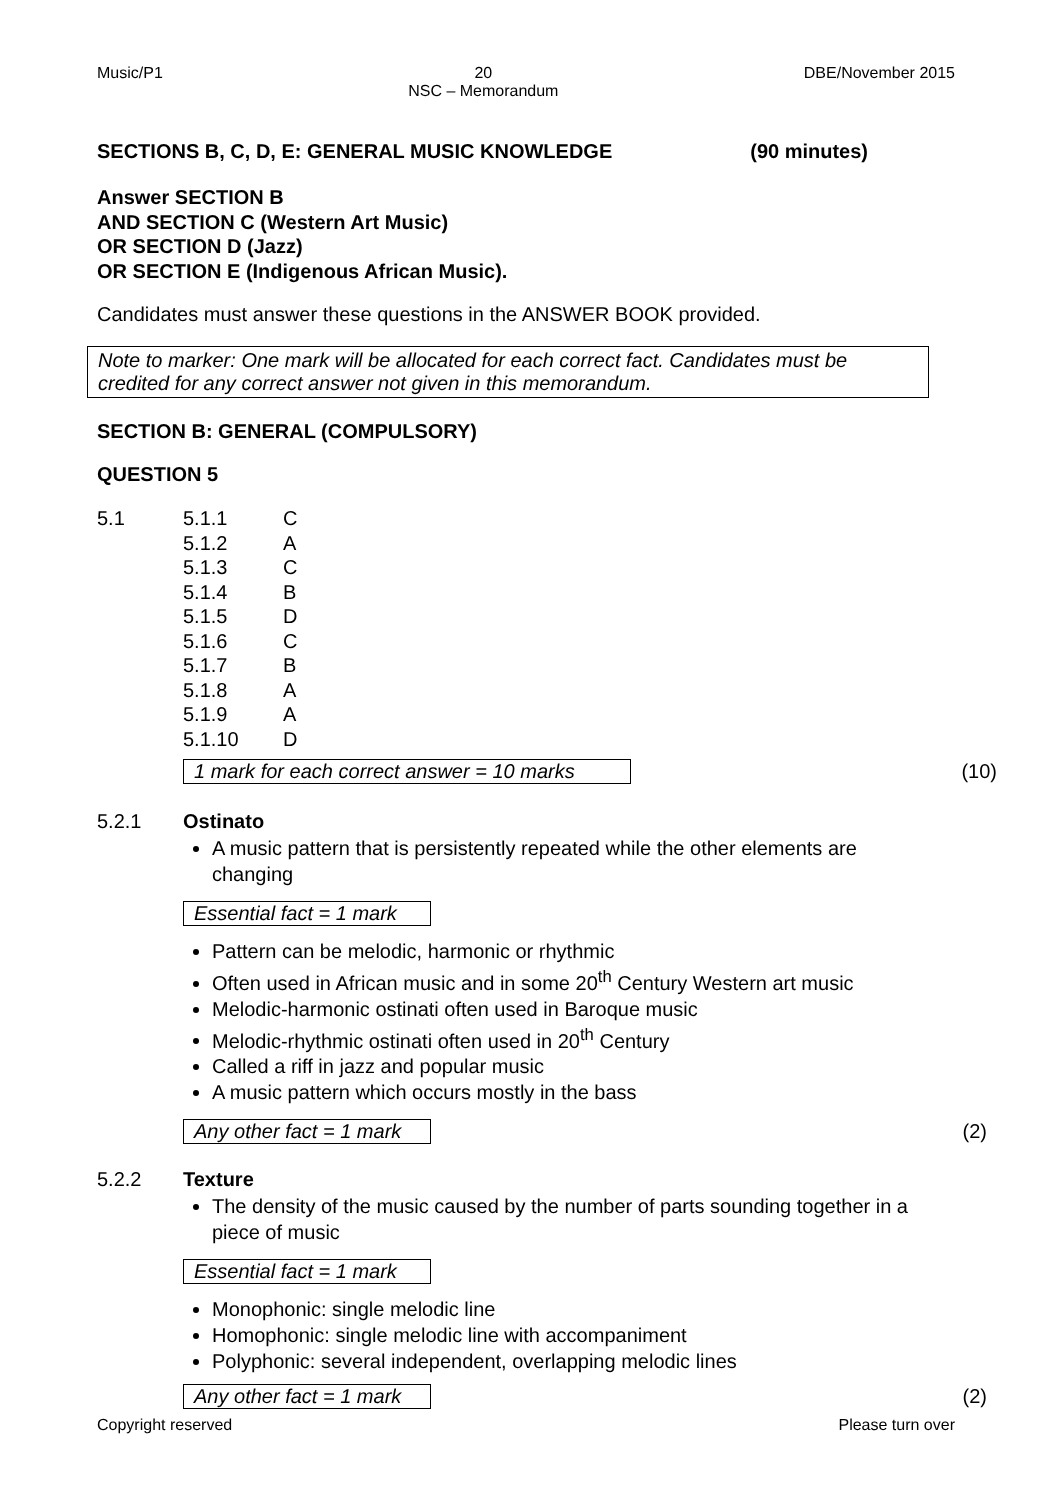Music/P1 20
NSC – Memorandum DBE/November 2015
SECTIONS B, C, D, E: GENERAL MUSIC KNOWLEDGE (90 minutes)
Answer SECTION B
AND SECTION C (Western Art Music)
OR SECTION D (Jazz)
OR SECTION E (Indigenous African Music).
Candidates must answer these questions in the ANSWER BOOK provided.
Note to marker: One mark will be allocated for each correct fact. Candidates must be credited for any correct answer not given in this memorandum.
SECTION B: GENERAL (COMPULSORY)
QUESTION 5
| 5.1 | 5.1.1 | C |
| | 5.1.2 | A |
| | 5.1.3 | C |
| | 5.1.4 | B |
| | 5.1.5 | D |
| | 5.1.6 | C |
| | 5.1.7 | B |
| | 5.1.8 | A |
| | 5.1.9 | A |
| | 5.1.10 | D |
1 mark for each correct answer = 10 marks (10)
5.2.1 Ostinato
A music pattern that is persistently repeated while the other elements are changing
Essential fact = 1 mark
Pattern can be melodic, harmonic or rhythmic
Often used in African music and in some 20<sup>th</sup> Century Western art music
Melodic-harmonic ostinati often used in Baroque music
Melodic-rhythmic ostinati often used in 20<sup>th</sup> Century
Called a riff in jazz and popular music
A music pattern which occurs mostly in the bass
Any other fact = 1 mark (2)
5.2.2 Texture
The density of the music caused by the number of parts sounding together in a piece of music
Essential fact = 1 mark
Monophonic: single melodic line
Homophonic: single melodic line with accompaniment
Polyphonic: several independent, overlapping melodic lines
Any other fact = 1 mark (2)
Copyright reserved Please turn over